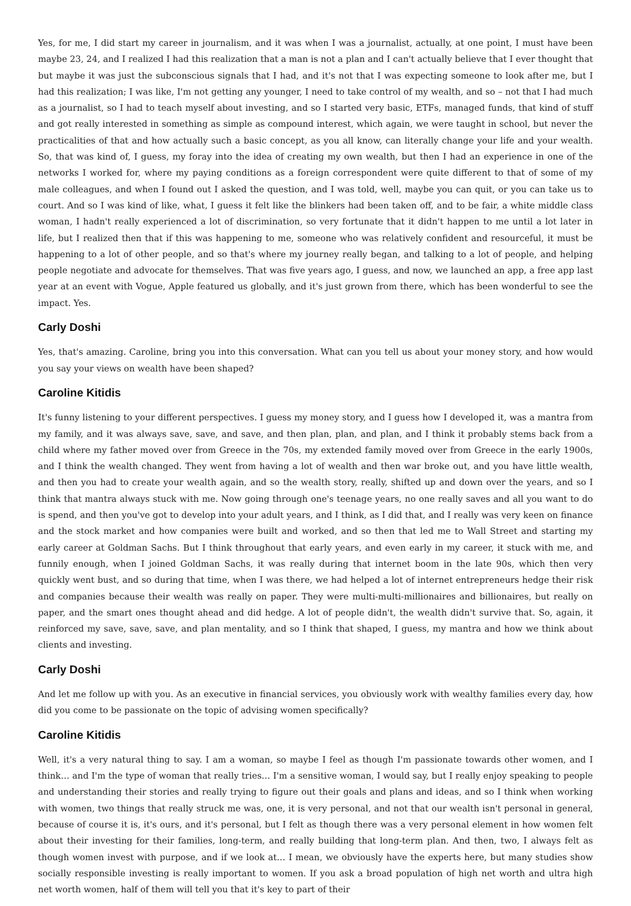Yes, for me, I did start my career in journalism, and it was when I was a journalist, actually, at one point, I must have been maybe 23, 24, and I realized I had this realization that a man is not a plan and I can't actually believe that I ever thought that but maybe it was just the subconscious signals that I had, and it's not that I was expecting someone to look after me, but I had this realization; I was like, I'm not getting any younger, I need to take control of my wealth, and so – not that I had much as a journalist, so I had to teach myself about investing, and so I started very basic, ETFs, managed funds, that kind of stuff and got really interested in something as simple as compound interest, which again, we were taught in school, but never the practicalities of that and how actually such a basic concept, as you all know, can literally change your life and your wealth. So, that was kind of, I guess, my foray into the idea of creating my own wealth, but then I had an experience in one of the networks I worked for, where my paying conditions as a foreign correspondent were quite different to that of some of my male colleagues, and when I found out I asked the question, and I was told, well, maybe you can quit, or you can take us to court. And so I was kind of like, what, I guess it felt like the blinkers had been taken off, and to be fair, a white middle class woman, I hadn't really experienced a lot of discrimination, so very fortunate that it didn't happen to me until a lot later in life, but I realized then that if this was happening to me, someone who was relatively confident and resourceful, it must be happening to a lot of other people, and so that's where my journey really began, and talking to a lot of people, and helping people negotiate and advocate for themselves. That was five years ago, I guess, and now, we launched an app, a free app last year at an event with Vogue, Apple featured us globally, and it's just grown from there, which has been wonderful to see the impact. Yes.
Carly Doshi
Yes, that's amazing. Caroline, bring you into this conversation. What can you tell us about your money story, and how would you say your views on wealth have been shaped?
Caroline Kitidis
It's funny listening to your different perspectives. I guess my money story, and I guess how I developed it, was a mantra from my family, and it was always save, save, and save, and then plan, plan, and plan, and I think it probably stems back from a child where my father moved over from Greece in the 70s, my extended family moved over from Greece in the early 1900s, and I think the wealth changed. They went from having a lot of wealth and then war broke out, and you have little wealth, and then you had to create your wealth again, and so the wealth story, really, shifted up and down over the years, and so I think that mantra always stuck with me. Now going through one's teenage years, no one really saves and all you want to do is spend, and then you've got to develop into your adult years, and I think, as I did that, and I really was very keen on finance and the stock market and how companies were built and worked, and so then that led me to Wall Street and starting my early career at Goldman Sachs. But I think throughout that early years, and even early in my career, it stuck with me, and funnily enough, when I joined Goldman Sachs, it was really during that internet boom in the late 90s, which then very quickly went bust, and so during that time, when I was there, we had helped a lot of internet entrepreneurs hedge their risk and companies because their wealth was really on paper. They were multi-multi-millionaires and billionaires, but really on paper, and the smart ones thought ahead and did hedge. A lot of people didn't, the wealth didn't survive that. So, again, it reinforced my save, save, save, and plan mentality, and so I think that shaped, I guess, my mantra and how we think about clients and investing.
Carly Doshi
And let me follow up with you. As an executive in financial services, you obviously work with wealthy families every day, how did you come to be passionate on the topic of advising women specifically?
Caroline Kitidis
Well, it's a very natural thing to say. I am a woman, so maybe I feel as though I'm passionate towards other women, and I think… and I'm the type of woman that really tries… I'm a sensitive woman, I would say, but I really enjoy speaking to people and understanding their stories and really trying to figure out their goals and plans and ideas, and so I think when working with women, two things that really struck me was, one, it is very personal, and not that our wealth isn't personal in general, because of course it is, it's ours, and it's personal, but I felt as though there was a very personal element in how women felt about their investing for their families, long-term, and really building that long-term plan. And then, two, I always felt as though women invest with purpose, and if we look at… I mean, we obviously have the experts here, but many studies show socially responsible investing is really important to women. If you ask a broad population of high net worth and ultra high net worth women, half of them will tell you that it's key to part of their